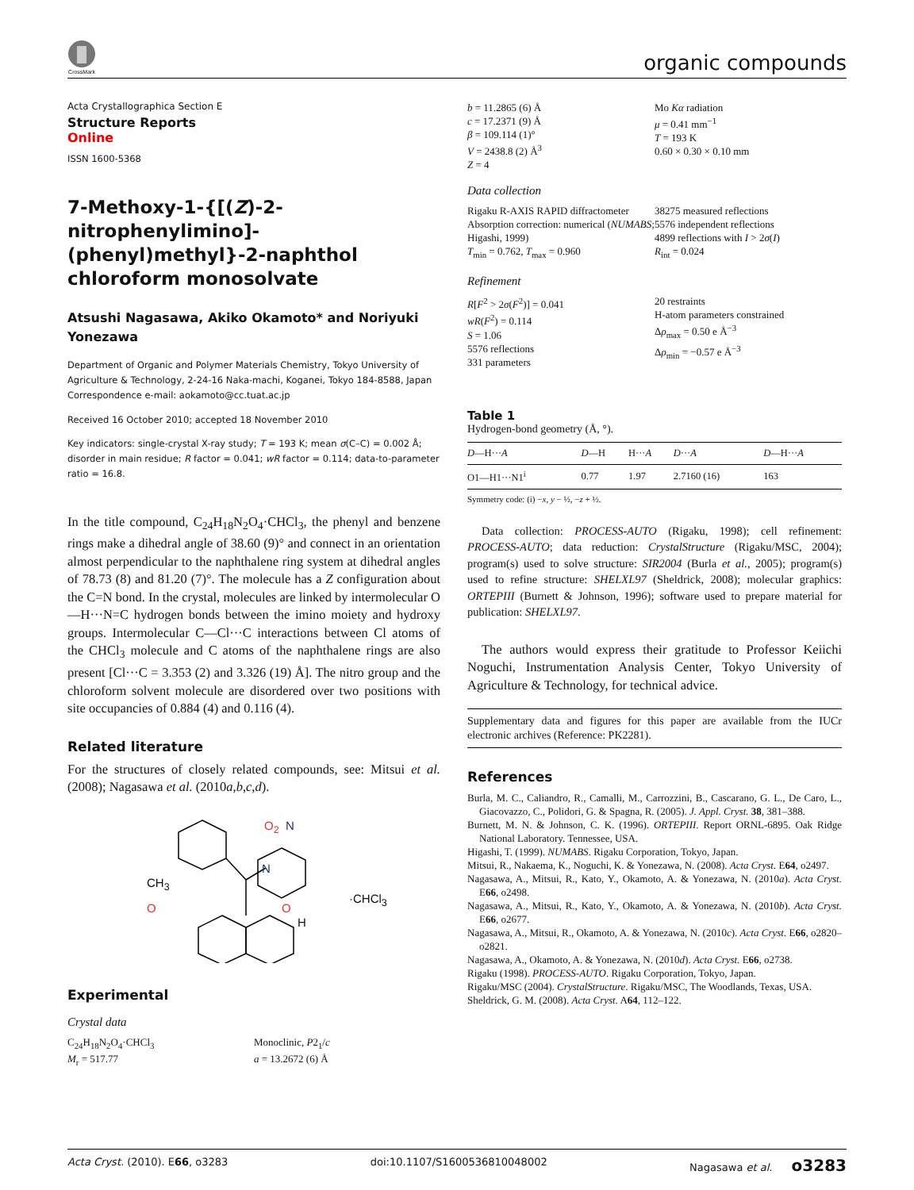CrossMark
organic compounds
Acta Crystallographica Section E
Structure Reports
Online
ISSN 1600-5368
7-Methoxy-1-{[(Z)-2-nitrophenylimino]-(phenyl)methyl}-2-naphthol chloroform monosolvate
Atsushi Nagasawa, Akiko Okamoto* and Noriyuki Yonezawa
Department of Organic and Polymer Materials Chemistry, Tokyo University of Agriculture & Technology, 2-24-16 Naka-machi, Koganei, Tokyo 184-8588, Japan
Correspondence e-mail: aokamoto@cc.tuat.ac.jp
Received 16 October 2010; accepted 18 November 2010
Key indicators: single-crystal X-ray study; T = 193 K; mean σ(C–C) = 0.002 Å; disorder in main residue; R factor = 0.041; wR factor = 0.114; data-to-parameter ratio = 16.8.
In the title compound, C<sub>24</sub>H<sub>18</sub>N<sub>2</sub>O<sub>4</sub>·CHCl<sub>3</sub>, the phenyl and benzene rings make a dihedral angle of 38.60 (9)° and connect in an orientation almost perpendicular to the naphthalene ring system at dihedral angles of 78.73 (8) and 81.20 (7)°. The molecule has a Z configuration about the C=N bond. In the crystal, molecules are linked by intermolecular O—H···N=C hydrogen bonds between the imino moiety and hydroxy groups. Intermolecular C—Cl···C interactions between Cl atoms of the CHCl<sub>3</sub> molecule and C atoms of the naphthalene rings are also present [Cl···C = 3.353 (2) and 3.326 (19) Å]. The nitro group and the chloroform solvent molecule are disordered over two positions with site occupancies of 0.884 (4) and 0.116 (4).
Related literature
For the structures of closely related compounds, see: Mitsui et al. (2008); Nagasawa et al. (2010a,b,c,d).
O<sub>2</sub> N
N
CH<sub>3</sub>
O O
H
·CHCl<sub>3</sub>
Experimental
Crystal data
C<sub>24</sub>H<sub>18</sub>N<sub>2</sub>O<sub>4</sub>·CHCl<sub>3</sub>
M<sub>r</sub> = 517.77
Monoclinic, P2<sub>1</sub>/c
a = 13.2672 (6) Å
b = 11.2865 (6) Å
c = 17.2371 (9) Å
β = 109.114 (1)°
V = 2438.8 (2) Å<sup>3</sup>
Z = 4
Mo Kα radiation
μ = 0.41 mm<sup>−1</sup>
T = 193 K
0.60 × 0.30 × 0.10 mm
Data collection
Rigaku R-AXIS RAPID diffractometer
Absorption correction: numerical (NUMABS; Higashi, 1999)
T<sub>min</sub> = 0.762, T<sub>max</sub> = 0.960
38275 measured reflections
5576 independent reflections
4899 reflections with I > 2σ(I)
R<sub>int</sub> = 0.024
Refinement
R[F<sup>2</sup> > 2σ(F<sup>2</sup>)] = 0.041
wR(F<sup>2</sup>) = 0.114
S = 1.06
5576 reflections
331 parameters
20 restraints
H-atom parameters constrained
Δρ<sub>max</sub> = 0.50 e Å<sup>−3</sup>
Δρ<sub>min</sub> = −0.57 e Å<sup>−3</sup>
Table 1
Hydrogen-bond geometry (Å, °).
| D —H··· A | D —H | H··· A | D ··· A | D —H··· A |
| --- | --- | --- | --- | --- |
| O1—H1···N1<sup>i</sup> | 0.77 | 1.97 | 2.7160 (16) | 163 |
Symmetry code: (i) −x, y − ½, −z + ½.
Data collection: PROCESS-AUTO (Rigaku, 1998); cell refinement: PROCESS-AUTO; data reduction: CrystalStructure (Rigaku/MSC, 2004); program(s) used to solve structure: SIR2004 (Burla et al., 2005); program(s) used to refine structure: SHELXL97 (Sheldrick, 2008); molecular graphics: ORTEPIII (Burnett & Johnson, 1996); software used to prepare material for publication: SHELXL97.
The authors would express their gratitude to Professor Keiichi Noguchi, Instrumentation Analysis Center, Tokyo University of Agriculture & Technology, for technical advice.
Supplementary data and figures for this paper are available from the IUCr electronic archives (Reference: PK2281).
References
Burla, M. C., Caliandro, R., Camalli, M., Carrozzini, B., Cascarano, G. L., De Caro, L., Giacovazzo, C., Polidori, G. & Spagna, R. (2005). J. Appl. Cryst. 38, 381–388.
Burnett, M. N. & Johnson, C. K. (1996). ORTEPIII. Report ORNL-6895. Oak Ridge National Laboratory. Tennessee, USA.
Higashi, T. (1999). NUMABS. Rigaku Corporation, Tokyo, Japan.
Mitsui, R., Nakaema, K., Noguchi, K. & Yonezawa, N. (2008). Acta Cryst. E64, o2497.
Nagasawa, A., Mitsui, R., Kato, Y., Okamoto, A. & Yonezawa, N. (2010a). Acta Cryst. E66, o2498.
Nagasawa, A., Mitsui, R., Kato, Y., Okamoto, A. & Yonezawa, N. (2010b). Acta Cryst. E66, o2677.
Nagasawa, A., Mitsui, R., Okamoto, A. & Yonezawa, N. (2010c). Acta Cryst. E66, o2820–o2821.
Nagasawa, A., Okamoto, A. & Yonezawa, N. (2010d). Acta Cryst. E66, o2738.
Rigaku (1998). PROCESS-AUTO. Rigaku Corporation, Tokyo, Japan.
Rigaku/MSC (2004). CrystalStructure. Rigaku/MSC, The Woodlands, Texas, USA.
Sheldrick, G. M. (2008). Acta Cryst. A64, 112–122.
Acta Cryst. (2010). E66, o3283 doi:10.1107/S1600536810048002 Nagasawa et al. o3283